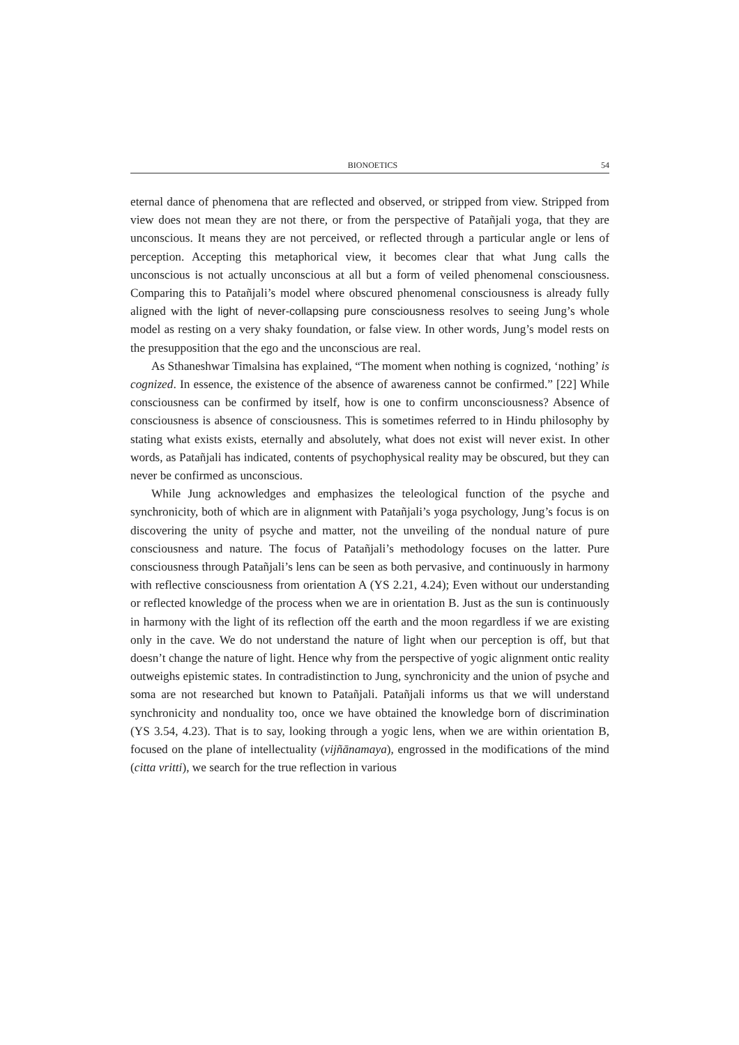BIONOETICS 54
eternal dance of phenomena that are reflected and observed, or stripped from view. Stripped from view does not mean they are not there, or from the perspective of Patañjali yoga, that they are unconscious. It means they are not perceived, or reflected through a particular angle or lens of perception. Accepting this metaphorical view, it becomes clear that what Jung calls the unconscious is not actually unconscious at all but a form of veiled phenomenal consciousness. Comparing this to Patañjali’s model where obscured phenomenal consciousness is already fully aligned with the light of never-collapsing pure consciousness resolves to seeing Jung’s whole model as resting on a very shaky foundation, or false view. In other words, Jung’s model rests on the presupposition that the ego and the unconscious are real.
As Sthaneshwar Timalsina has explained, “The moment when nothing is cognized, ‘nothing’ is cognized. In essence, the existence of the absence of awareness cannot be confirmed.” [22] While consciousness can be confirmed by itself, how is one to confirm unconsciousness? Absence of consciousness is absence of consciousness. This is sometimes referred to in Hindu philosophy by stating what exists exists, eternally and absolutely, what does not exist will never exist. In other words, as Patañjali has indicated, contents of psychophysical reality may be obscured, but they can never be confirmed as unconscious.
While Jung acknowledges and emphasizes the teleological function of the psyche and synchronicity, both of which are in alignment with Patañjali’s yoga psychology, Jung’s focus is on discovering the unity of psyche and matter, not the unveiling of the nondual nature of pure consciousness and nature. The focus of Patañjali’s methodology focuses on the latter. Pure consciousness through Patañjali’s lens can be seen as both pervasive, and continuously in harmony with reflective consciousness from orientation A (YS 2.21, 4.24); Even without our understanding or reflected knowledge of the process when we are in orientation B. Just as the sun is continuously in harmony with the light of its reflection off the earth and the moon regardless if we are existing only in the cave. We do not understand the nature of light when our perception is off, but that doesn’t change the nature of light. Hence why from the perspective of yogic alignment ontic reality outweighs epistemic states. In contradistinction to Jung, synchronicity and the union of psyche and soma are not researched but known to Patañjali. Patañjali informs us that we will understand synchronicity and nonduality too, once we have obtained the knowledge born of discrimination (YS 3.54, 4.23). That is to say, looking through a yogic lens, when we are within orientation B, focused on the plane of intellectuality (vijñānamaya), engrossed in the modifications of the mind (citta vritti), we search for the true reflection in various